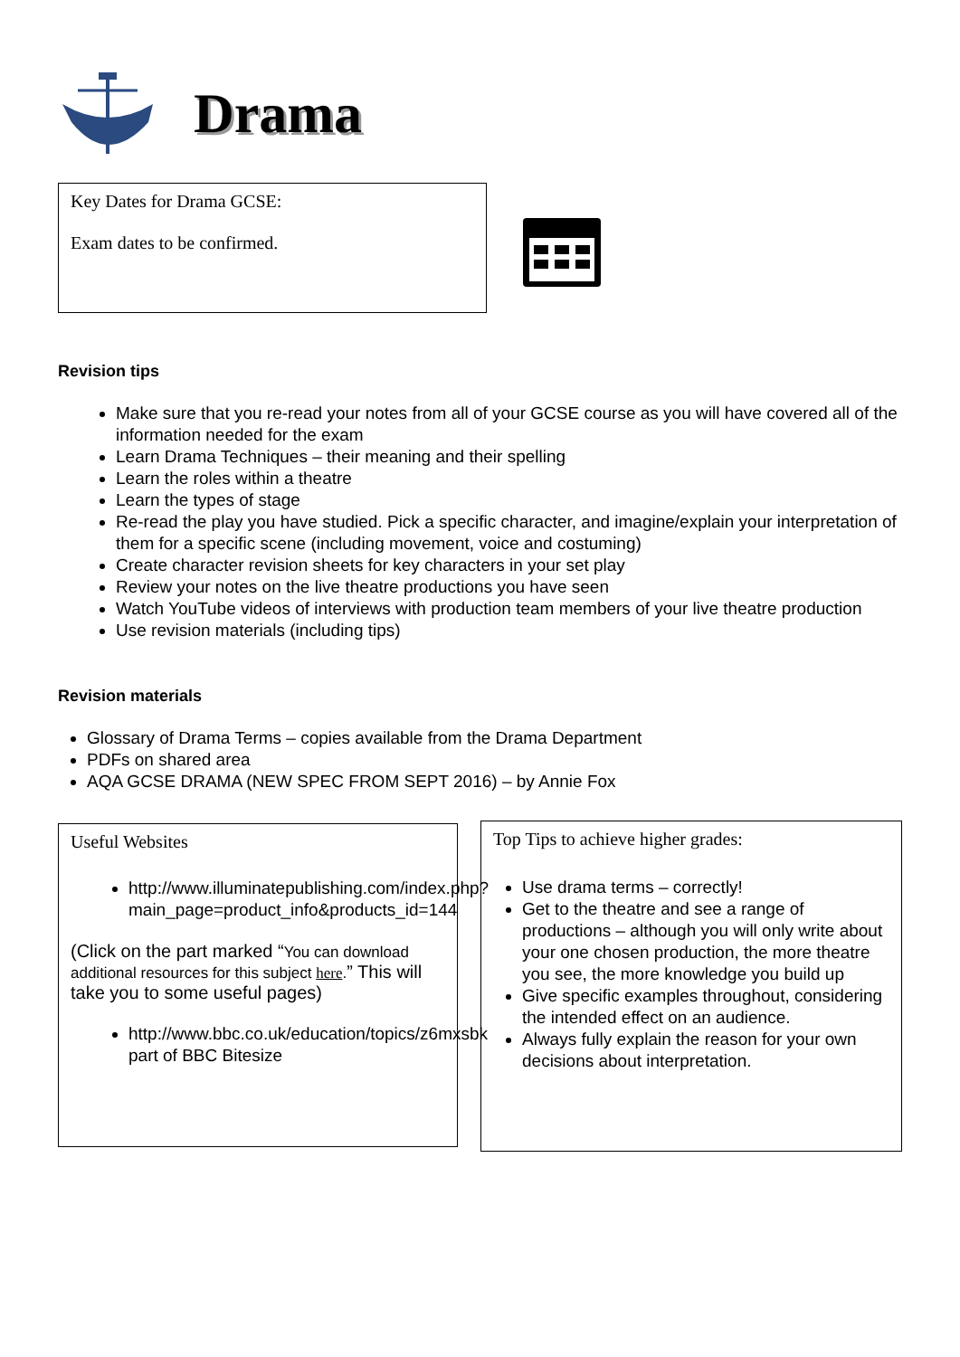Drama
Key Dates for Drama GCSE:
Exam dates to be confirmed.
Revision tips
Make sure that you re-read your notes from all of your GCSE course as you will have covered all of the information needed for the exam
Learn Drama Techniques – their meaning and their spelling
Learn the roles within a theatre
Learn the types of stage
Re-read the play you have studied. Pick a specific character, and imagine/explain your interpretation of them for a specific scene (including movement, voice and costuming)
Create character revision sheets for key characters in your set play
Review your notes on the live theatre productions you have seen
Watch YouTube videos of interviews with production team members of your live theatre production
Use revision materials (including tips)
Revision materials
Glossary of Drama Terms – copies available from the Drama Department
PDFs on shared area
AQA GCSE DRAMA (NEW SPEC FROM SEPT 2016) – by Annie Fox
Useful Websites
http://www.illuminatepublishing.com/index.php?main_page=product_info&products_id=144
(Click on the part marked “You can download additional resources for this subject here.” This will take you to some useful pages)
http://www.bbc.co.uk/education/topics/z6mxsbk part of BBC Bitesize
Top Tips to achieve higher grades:
Use drama terms – correctly!
Get to the theatre and see a range of productions – although you will only write about your one chosen production, the more theatre you see, the more knowledge you build up
Give specific examples throughout, considering the intended effect on an audience.
Always fully explain the reason for your own decisions about interpretation.